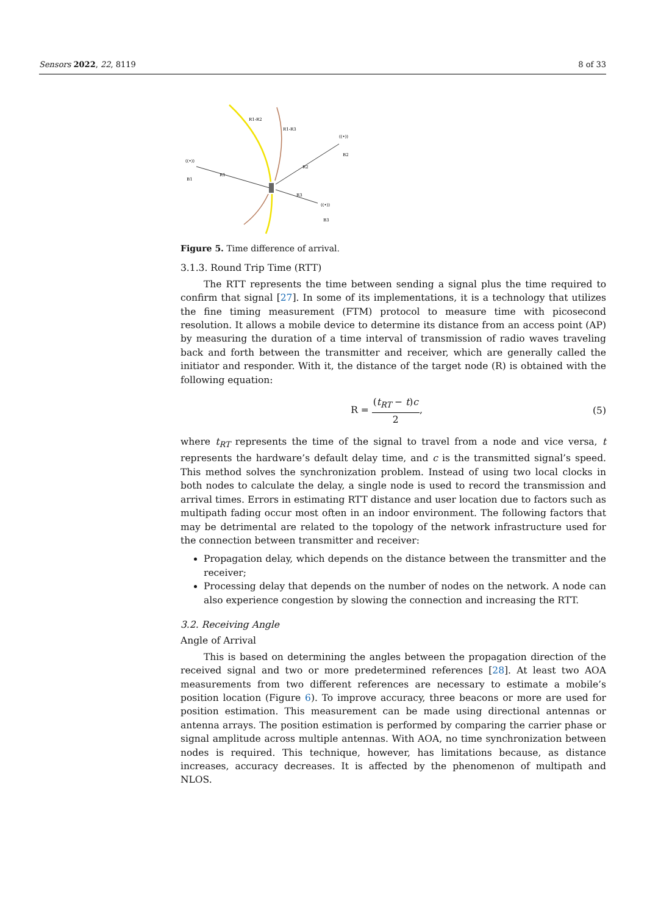Sensors 2022, 22, 8119 8 of 33
R1-R2
R1-R3
R1
R2
R3
((•))
B1
((•))
B2
((•))
B3
Figure 5. Time difference of arrival.
3.1.3. Round Trip Time (RTT)
The RTT represents the time between sending a signal plus the time required to confirm that signal [27]. In some of its implementations, it is a technology that utilizes the fine timing measurement (FTM) protocol to measure time with picosecond resolution. It allows a mobile device to determine its distance from an access point (AP) by measuring the duration of a time interval of transmission of radio waves traveling back and forth between the transmitter and receiver, which are generally called the initiator and responder. With it, the distance of the target node (R) is obtained with the following equation:
R = (t<sub>RT</sub> − t)c 2, (5)
where t<sub>RT</sub> represents the time of the signal to travel from a node and vice versa, t represents the hardware’s default delay time, and c is the transmitted signal’s speed. This method solves the synchronization problem. Instead of using two local clocks in both nodes to calculate the delay, a single node is used to record the transmission and arrival times. Errors in estimating RTT distance and user location due to factors such as multipath fading occur most often in an indoor environment. The following factors that may be detrimental are related to the topology of the network infrastructure used for the connection between transmitter and receiver:
Propagation delay, which depends on the distance between the transmitter and the receiver;
Processing delay that depends on the number of nodes on the network. A node can also experience congestion by slowing the connection and increasing the RTT.
3.2. Receiving Angle
Angle of Arrival
This is based on determining the angles between the propagation direction of the received signal and two or more predetermined references [28]. At least two AOA measurements from two different references are necessary to estimate a mobile’s position location (Figure 6). To improve accuracy, three beacons or more are used for position estimation. This measurement can be made using directional antennas or antenna arrays. The position estimation is performed by comparing the carrier phase or signal amplitude across multiple antennas. With AOA, no time synchronization between nodes is required. This technique, however, has limitations because, as distance increases, accuracy decreases. It is affected by the phenomenon of multipath and NLOS.